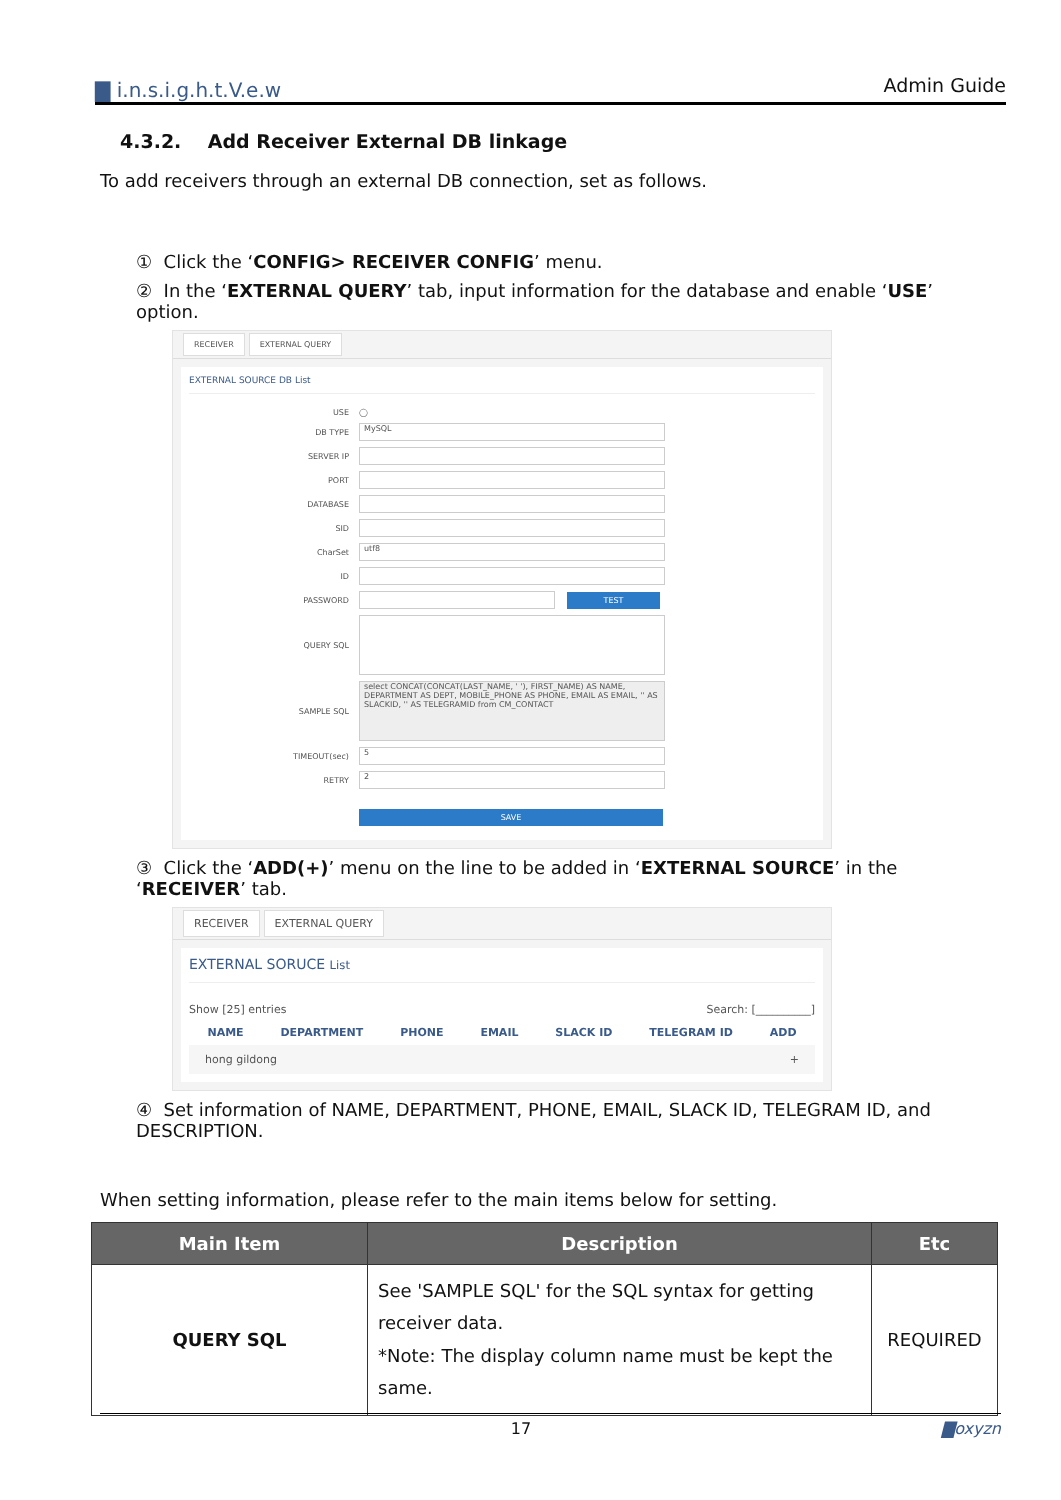▇ i.n.s.i.g.h.t.V.e.w Admin Guide
4.3.2. Add Receiver External DB linkage
To add receivers through an external DB connection, set as follows.
① Click the ‘CONFIG> RECEIVER CONFIG’ menu.
② In the ‘EXTERNAL QUERY’ tab, input information for the database and enable ‘USE’ option.
RECEIVER EXTERNAL QUERY
EXTERNAL SOURCE DB List
USE ◯
DB TYPE
MySQL
SERVER IP
PORT
DATABASE
SID
CharSet
utf8
ID
PASSWORD
TEST
QUERY SQL
SAMPLE SQL
select CONCAT(CONCAT(LAST_NAME, ' '), FIRST_NAME) AS NAME, DEPARTMENT AS DEPT, MOBILE_PHONE AS PHONE, EMAIL AS EMAIL, '' AS SLACKID, '' AS TELEGRAMID from CM_CONTACT
TIMEOUT(sec)
5
RETRY
2
SAVE
③ Click the ‘ADD(+)’ menu on the line to be added in ‘EXTERNAL SOURCE’ in the ‘RECEIVER’ tab.
RECEIVER EXTERNAL QUERY
EXTERNAL SORUCE List
Show [25] entries Search: [__________]
NAME DEPARTMENT PHONE EMAIL SLACK ID TELEGRAM ID ADD
hong gildong +
④ Set information of NAME, DEPARTMENT, PHONE, EMAIL, SLACK ID, TELEGRAM ID, and DESCRIPTION.
When setting information, please refer to the main items below for setting.
| Main Item | Description | Etc |
| --- | --- | --- |
| QUERY SQL | See 'SAMPLE SQL' for the SQL syntax for getting receiver data. *Note: The display column name must be kept the same. | REQUIRED |
17 ▇oxyzn